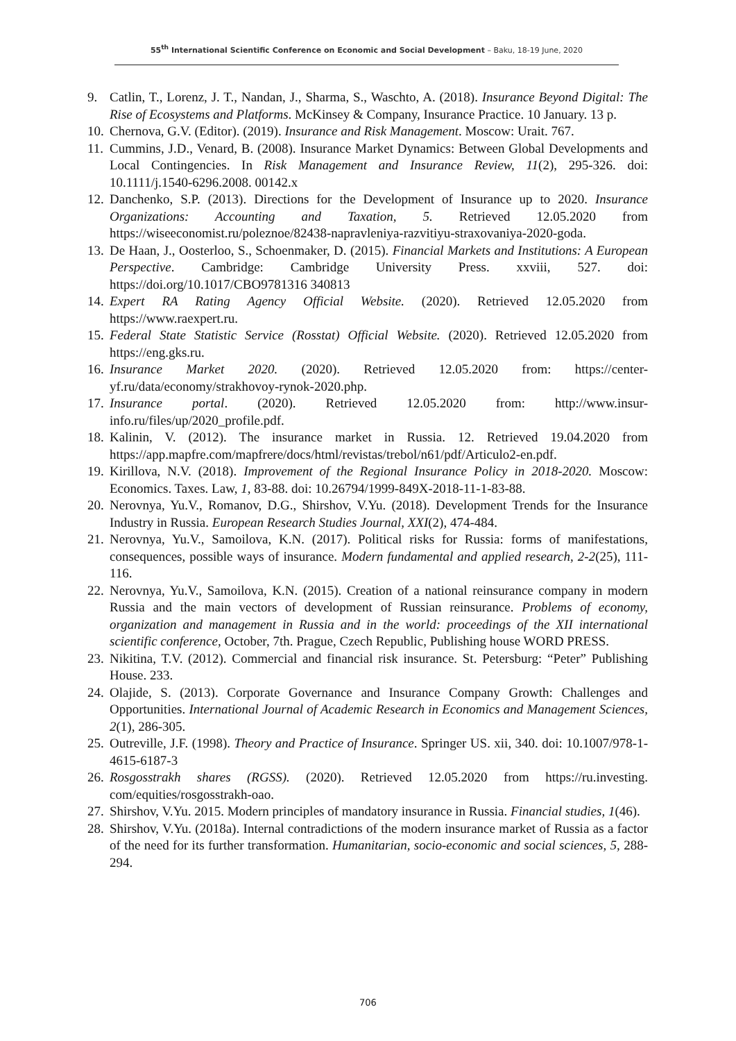55<sup>th</sup> International Scientific Conference on Economic and Social Development – Baku, 18-19 June, 2020
9. Catlin, T., Lorenz, J. T., Nandan, J., Sharma, S., Waschto, A. (2018). Insurance Beyond Digital: The Rise of Ecosystems and Platforms. McKinsey & Company, Insurance Practice. 10 January. 13 p.
10. Chernova, G.V. (Editor). (2019). Insurance and Risk Management. Moscow: Urait. 767.
11. Cummins, J.D., Venard, B. (2008). Insurance Market Dynamics: Between Global Developments and Local Contingencies. In Risk Management and Insurance Review, 11(2), 295-326. doi: 10.1111/j.1540-6296.2008. 00142.x
12. Danchenko, S.P. (2013). Directions for the Development of Insurance up to 2020. Insurance Organizations: Accounting and Taxation, 5. Retrieved 12.05.2020 from https://wiseeconomist.ru/poleznoe/82438-napravleniya-razvitiyu-straxovaniya-2020-goda.
13. De Haan, J., Oosterloo, S., Schoenmaker, D. (2015). Financial Markets and Institutions: A European Perspective. Cambridge: Cambridge University Press. xxviii, 527. doi: https://doi.org/10.1017/CBO9781316 340813
14. Expert RA Rating Agency Official Website. (2020). Retrieved 12.05.2020 from https://www.raexpert.ru.
15. Federal State Statistic Service (Rosstat) Official Website. (2020). Retrieved 12.05.2020 from https://eng.gks.ru.
16. Insurance Market 2020. (2020). Retrieved 12.05.2020 from: https://center-yf.ru/data/economy/strakhovoy-rynok-2020.php.
17. Insurance portal. (2020). Retrieved 12.05.2020 from: http://www.insur-info.ru/files/up/2020_profile.pdf.
18. Kalinin, V. (2012). The insurance market in Russia. 12. Retrieved 19.04.2020 from https://app.mapfre.com/mapfrere/docs/html/revistas/trebol/n61/pdf/Articulo2-en.pdf.
19. Kirillova, N.V. (2018). Improvement of the Regional Insurance Policy in 2018-2020. Moscow: Economics. Taxes. Law, 1, 83-88. doi: 10.26794/1999-849X-2018-11-1-83-88.
20. Nerovnya, Yu.V., Romanov, D.G., Shirshov, V.Yu. (2018). Development Trends for the Insurance Industry in Russia. European Research Studies Journal, XXI(2), 474-484.
21. Nerovnya, Yu.V., Samoilova, K.N. (2017). Political risks for Russia: forms of manifestations, consequences, possible ways of insurance. Modern fundamental and applied research, 2-2(25), 111-116.
22. Nerovnya, Yu.V., Samoilova, K.N. (2015). Creation of a national reinsurance company in modern Russia and the main vectors of development of Russian reinsurance. Problems of economy, organization and management in Russia and in the world: proceedings of the XII international scientific conference, October, 7th. Prague, Czech Republic, Publishing house WORD PRESS.
23. Nikitina, T.V. (2012). Commercial and financial risk insurance. St. Petersburg: “Peter” Publishing House. 233.
24. Olajide, S. (2013). Corporate Governance and Insurance Company Growth: Challenges and Opportunities. International Journal of Academic Research in Economics and Management Sciences, 2(1), 286-305.
25. Outreville, J.F. (1998). Theory and Practice of Insurance. Springer US. xii, 340. doi: 10.1007/978-1-4615-6187-3
26. Rosgosstrakh shares (RGSS). (2020). Retrieved 12.05.2020 from https://ru.investing. com/equities/rosgosstrakh-oao.
27. Shirshov, V.Yu. 2015. Modern principles of mandatory insurance in Russia. Financial studies, 1(46).
28. Shirshov, V.Yu. (2018a). Internal contradictions of the modern insurance market of Russia as a factor of the need for its further transformation. Humanitarian, socio-economic and social sciences, 5, 288-294.
706